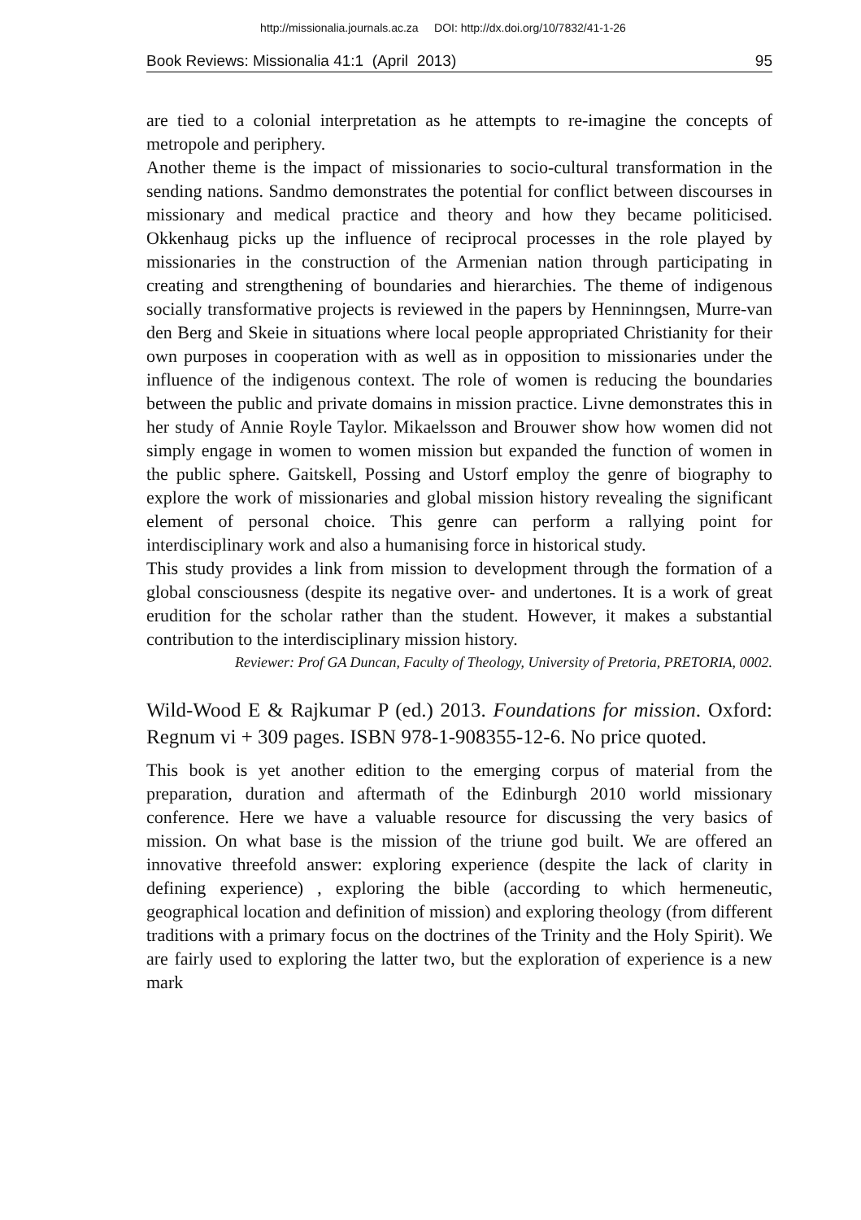http://missionalia.journals.ac.za DOI: http://dx.doi.org/10/7832/41-1-26
Book Reviews: Missionalia 41:1 (April 2013) 95
are tied to a colonial interpretation as he attempts to re-imagine the concepts of metropole and periphery.
Another theme is the impact of missionaries to socio-cultural transformation in the sending nations. Sandmo demonstrates the potential for conflict between discourses in missionary and medical practice and theory and how they became politicised. Okkenhaug picks up the influence of reciprocal processes in the role played by missionaries in the construction of the Armenian nation through participating in creating and strengthening of boundaries and hierarchies. The theme of indigenous socially transformative projects is reviewed in the papers by Henninngsen, Murre-van den Berg and Skeie in situations where local people appropriated Christianity for their own purposes in cooperation with as well as in opposition to missionaries under the influence of the indigenous context. The role of women is reducing the boundaries between the public and private domains in mission practice. Livne demonstrates this in her study of Annie Royle Taylor. Mikaelsson and Brouwer show how women did not simply engage in women to women mission but expanded the function of women in the public sphere. Gaitskell, Possing and Ustorf employ the genre of biography to explore the work of missionaries and global mission history revealing the significant element of personal choice. This genre can perform a rallying point for interdisciplinary work and also a humanising force in historical study.
This study provides a link from mission to development through the formation of a global consciousness (despite its negative over- and undertones. It is a work of great erudition for the scholar rather than the student. However, it makes a substantial contribution to the interdisciplinary mission history.
Reviewer: Prof GA Duncan, Faculty of Theology, University of Pretoria, PRETORIA, 0002.
Wild-Wood E & Rajkumar P (ed.) 2013. Foundations for mission. Oxford: Regnum vi + 309 pages. ISBN 978-1-908355-12-6. No price quoted.
This book is yet another edition to the emerging corpus of material from the preparation, duration and aftermath of the Edinburgh 2010 world missionary conference. Here we have a valuable resource for discussing the very basics of mission. On what base is the mission of the triune god built. We are offered an innovative threefold answer: exploring experience (despite the lack of clarity in defining experience) , exploring the bible (according to which hermeneutic, geographical location and definition of mission) and exploring theology (from different traditions with a primary focus on the doctrines of the Trinity and the Holy Spirit). We are fairly used to exploring the latter two, but the exploration of experience is a new mark